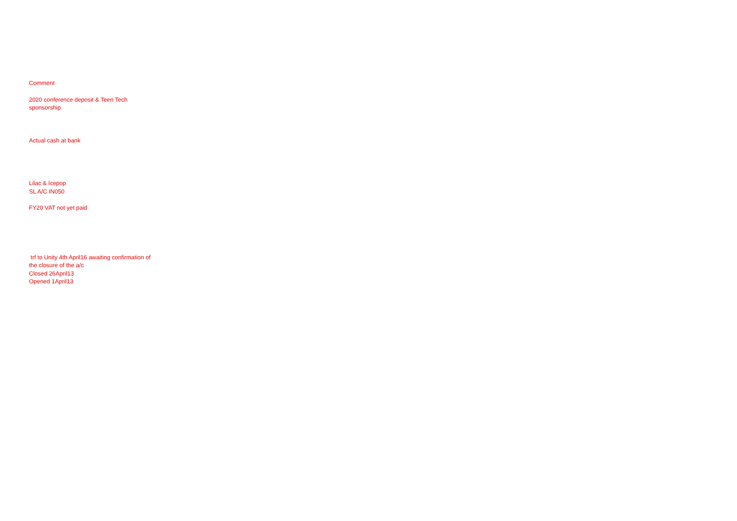Comment
2020 conference deposit & Teen Tech sponsorship
Actual cash at bank
Lilac & Icepop
SL A/C IN050
FY20 VAT not yet paid
trf to Unity 4th April16 awaiting confirmation of the closure of the a/c
Closed 26April13
Opened 1April13